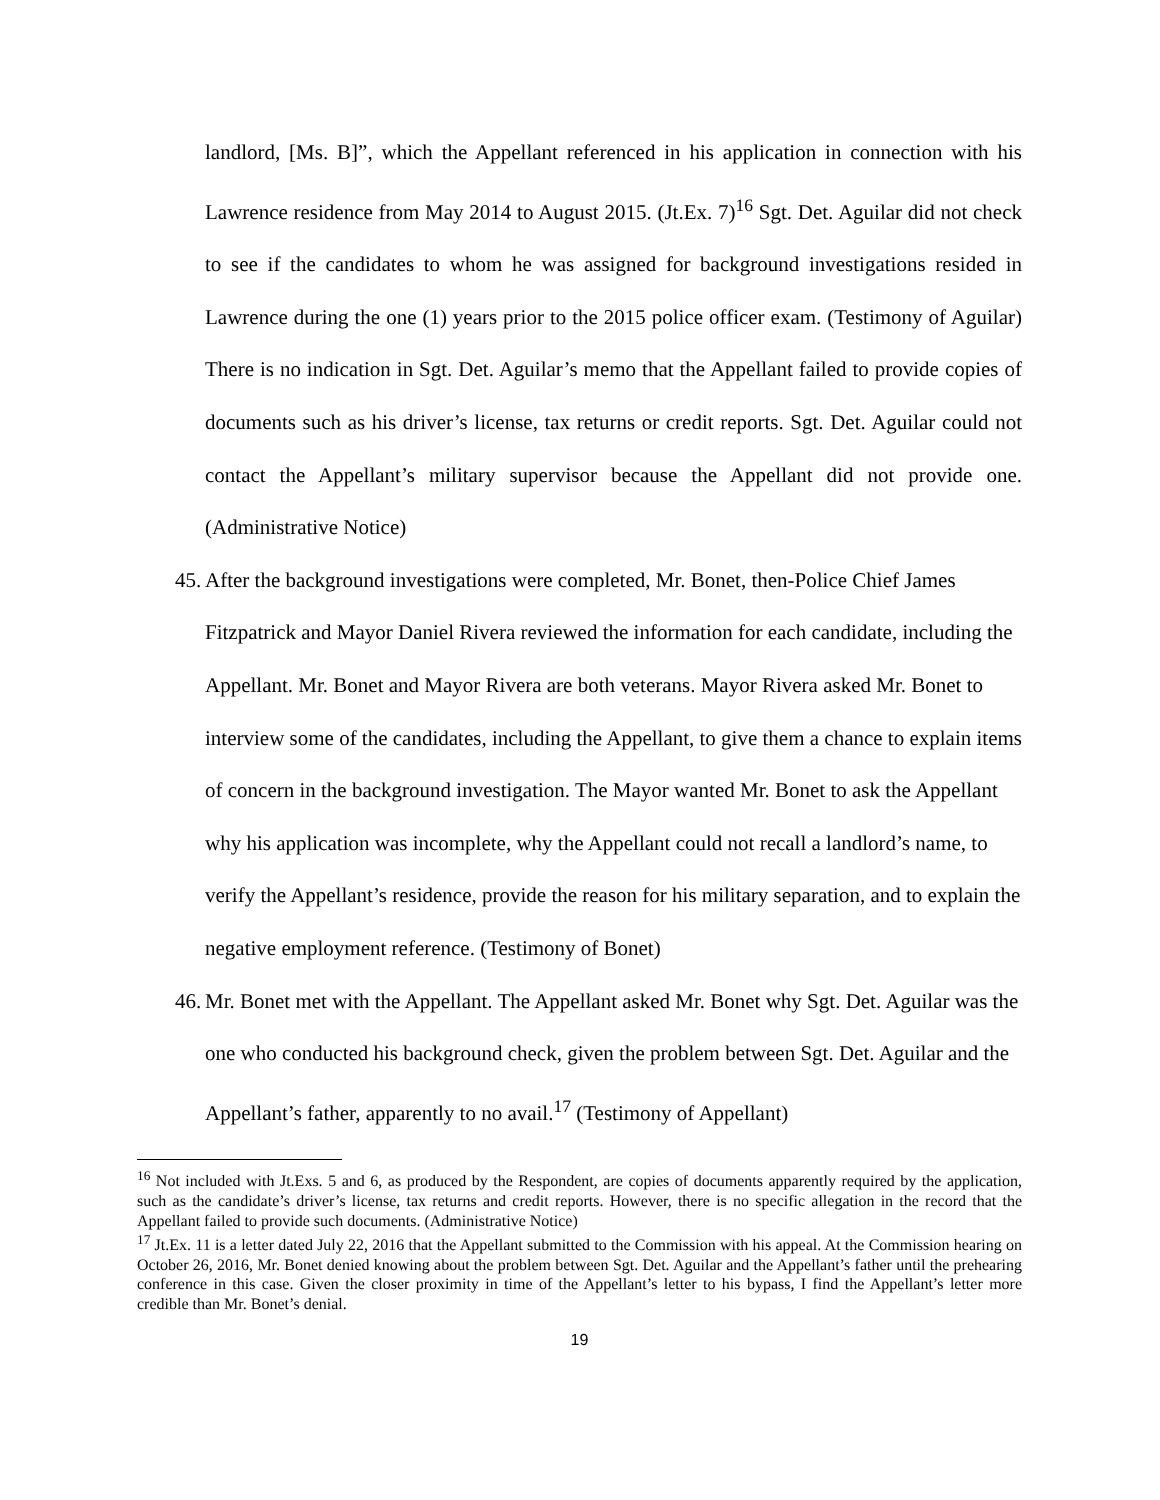landlord, [Ms. B]”, which the Appellant referenced in his application in connection with his Lawrence residence from May 2014 to August 2015. (Jt.Ex. 7)<sup>16</sup> Sgt. Det. Aguilar did not check to see if the candidates to whom he was assigned for background investigations resided in Lawrence during the one (1) years prior to the 2015 police officer exam. (Testimony of Aguilar) There is no indication in Sgt. Det. Aguilar’s memo that the Appellant failed to provide copies of documents such as his driver’s license, tax returns or credit reports. Sgt. Det. Aguilar could not contact the Appellant’s military supervisor because the Appellant did not provide one. (Administrative Notice)
45.
After the background investigations were completed, Mr. Bonet, then-Police Chief James Fitzpatrick and Mayor Daniel Rivera reviewed the information for each candidate, including the Appellant. Mr. Bonet and Mayor Rivera are both veterans. Mayor Rivera asked Mr. Bonet to interview some of the candidates, including the Appellant, to give them a chance to explain items of concern in the background investigation. The Mayor wanted Mr. Bonet to ask the Appellant why his application was incomplete, why the Appellant could not recall a landlord’s name, to verify the Appellant’s residence, provide the reason for his military separation, and to explain the negative employment reference. (Testimony of Bonet)
46.
Mr. Bonet met with the Appellant. The Appellant asked Mr. Bonet why Sgt. Det. Aguilar was the one who conducted his background check, given the problem between Sgt. Det. Aguilar and the Appellant’s father, apparently to no avail.<sup>17</sup> (Testimony of Appellant)
<sup>16</sup> Not included with Jt.Exs. 5 and 6, as produced by the Respondent, are copies of documents apparently required by the application, such as the candidate’s driver’s license, tax returns and credit reports. However, there is no specific allegation in the record that the Appellant failed to provide such documents. (Administrative Notice)
<sup>17</sup> Jt.Ex. 11 is a letter dated July 22, 2016 that the Appellant submitted to the Commission with his appeal. At the Commission hearing on October 26, 2016, Mr. Bonet denied knowing about the problem between Sgt. Det. Aguilar and the Appellant’s father until the prehearing conference in this case. Given the closer proximity in time of the Appellant’s letter to his bypass, I find the Appellant’s letter more credible than Mr. Bonet’s denial.
19